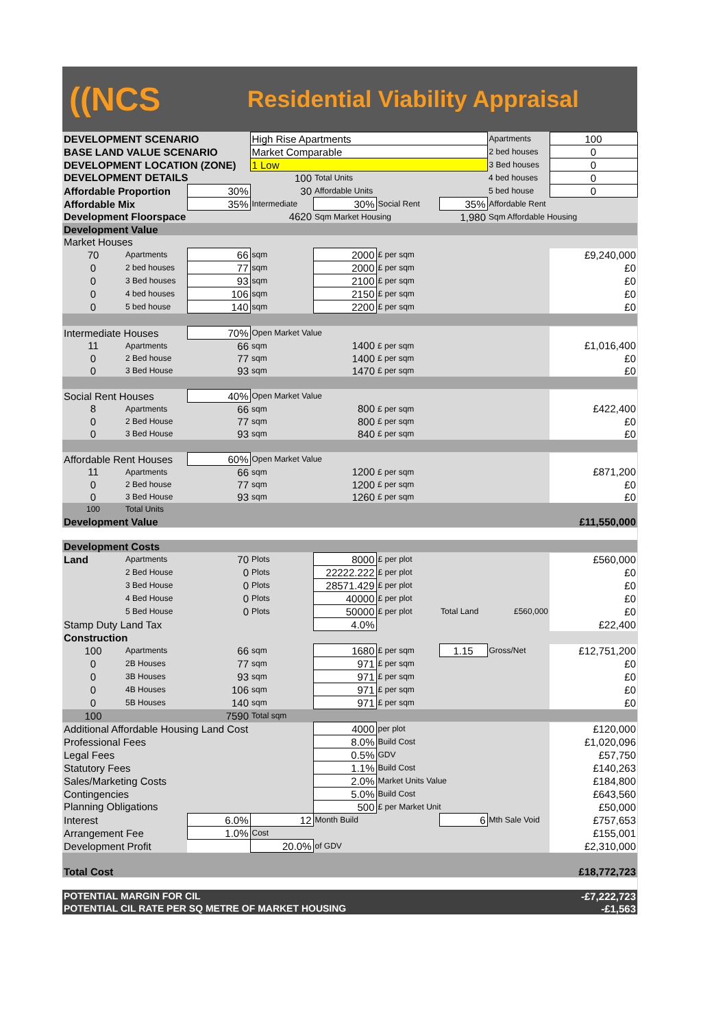((NCS
Residential Viability Appraisal
| DEVELOPMENT SCENARIO | | | High Rise Apartments | | | | Apartments | 100 |
| BASE LAND VALUE SCENARIO | | | Market Comparable | | | | 2 bed houses | 0 |
| DEVELOPMENT LOCATION (ZONE) | | | 1 Low | | | | 3 Bed houses | 0 |
| DEVELOPMENT DETAILS | | | 100 | Total Units | | | 4 bed houses | 0 |
| Affordable Proportion | | 30% | 30 | Affordable Units | | | 5 bed house | 0 |
| Affordable Mix | | 35% | Intermediate | 30% | Social Rent | 35% | Affordable Rent | |
| Development Floorspace | | | 4620 | Sqm Market Housing | | 1,980 | Sqm Affordable Housing | |
| Development Value | | | | | | | | |
| Market Houses | | | | | | | | |
| 70 | Apartments | 66 | sqm | 2000 | £ per sqm | | | £9,240,000 |
| 0 | 2 bed houses | 77 | sqm | 2000 | £ per sqm | | | £0 |
| 0 | 3 Bed houses | 93 | sqm | 2100 | £ per sqm | | | £0 |
| 0 | 4 bed houses | 106 | sqm | 2150 | £ per sqm | | | £0 |
| 0 | 5 bed house | 140 | sqm | 2200 | £ per sqm | | | £0 |
| Intermediate Houses | | 70% | Open Market Value | | | | | |
| 11 | Apartments | 66 | sqm | 1400 | £ per sqm | | | £1,016,400 |
| 0 | 2 Bed house | 77 | sqm | 1400 | £ per sqm | | | £0 |
| 0 | 3 Bed House | 93 | sqm | 1470 | £ per sqm | | | £0 |
| Social Rent Houses | | 40% | Open Market Value | | | | | |
| 8 | Apartments | 66 | sqm | 800 | £ per sqm | | | £422,400 |
| 0 | 2 Bed House | 77 | sqm | 800 | £ per sqm | | | £0 |
| 0 | 3 Bed House | 93 | sqm | 840 | £ per sqm | | | £0 |
| Affordable Rent Houses | | 60% | Open Market Value | | | | | |
| 11 | Apartments | 66 | sqm | 1200 | £ per sqm | | | £871,200 |
| 0 | 2 Bed house | 77 | sqm | 1200 | £ per sqm | | | £0 |
| 0 | 3 Bed House | 93 | sqm | 1260 | £ per sqm | | | £0 |
| 100 | Total Units | | | | | | | |
| Development Value | | | | | | | | £11,550,000 |
| Development Costs | | | | | | | | |
| Land | Apartments | 70 | Plots | 8000 | £ per plot | | | £560,000 |
| | 2 Bed House | 0 | Plots | 22222.222 | £ per plot | | | £0 |
| | 3 Bed House | 0 | Plots | 28571.429 | £ per plot | | | £0 |
| | 4 Bed House | 0 | Plots | 40000 | £ per plot | | | £0 |
| | 5 Bed House | 0 | Plots | 50000 | £ per plot | Total Land | £560,000 | £0 |
| Stamp Duty Land Tax | | | | 4.0% | | | | £22,400 |
| Construction | | | | | | | | |
| 100 | Apartments | 66 | sqm | 1680 | £ per sqm | 1.15 | Gross/Net | £12,751,200 |
| 0 | 2B Houses | 77 | sqm | 971 | £ per sqm | | | £0 |
| 0 | 3B Houses | 93 | sqm | 971 | £ per sqm | | | £0 |
| 0 | 4B Houses | 106 | sqm | 971 | £ per sqm | | | £0 |
| 0 | 5B Houses | 140 | sqm | 971 | £ per sqm | | | £0 |
| 100 | | 7590 | Total sqm | | | | | |
| Additional Affordable Housing Land Cost | | | | 4000 | per plot | | | £120,000 |
| Professional Fees | | | | 8.0% | Build Cost | | | £1,020,096 |
| Legal Fees | | | | 0.5% | GDV | | | £57,750 |
| Statutory Fees | | | | 1.1% | Build Cost | | | £140,263 |
| Sales/Marketing Costs | | | | 2.0% | Market Units Value | | | £184,800 |
| Contingencies | | | | 5.0% | Build Cost | | | £643,560 |
| Planning Obligations | | | | 500 | £ per Market Unit | | | £50,000 |
| Interest | | 6.0% | 12 | Month Build | | 6 | Mth Sale Void | £757,653 |
| Arrangement Fee | | 1.0% | Cost | | | | | £155,001 |
| Development Profit | | | 20.0% | of GDV | | | | £2,310,000 |
| Total Cost | | | | | | | | £18,772,723 |
| POTENTIAL MARGIN FOR CIL | | | | | | | | -£7,222,723 |
| POTENTIAL CIL RATE PER SQ METRE OF MARKET HOUSING | | | | | | | | -£1,563 |